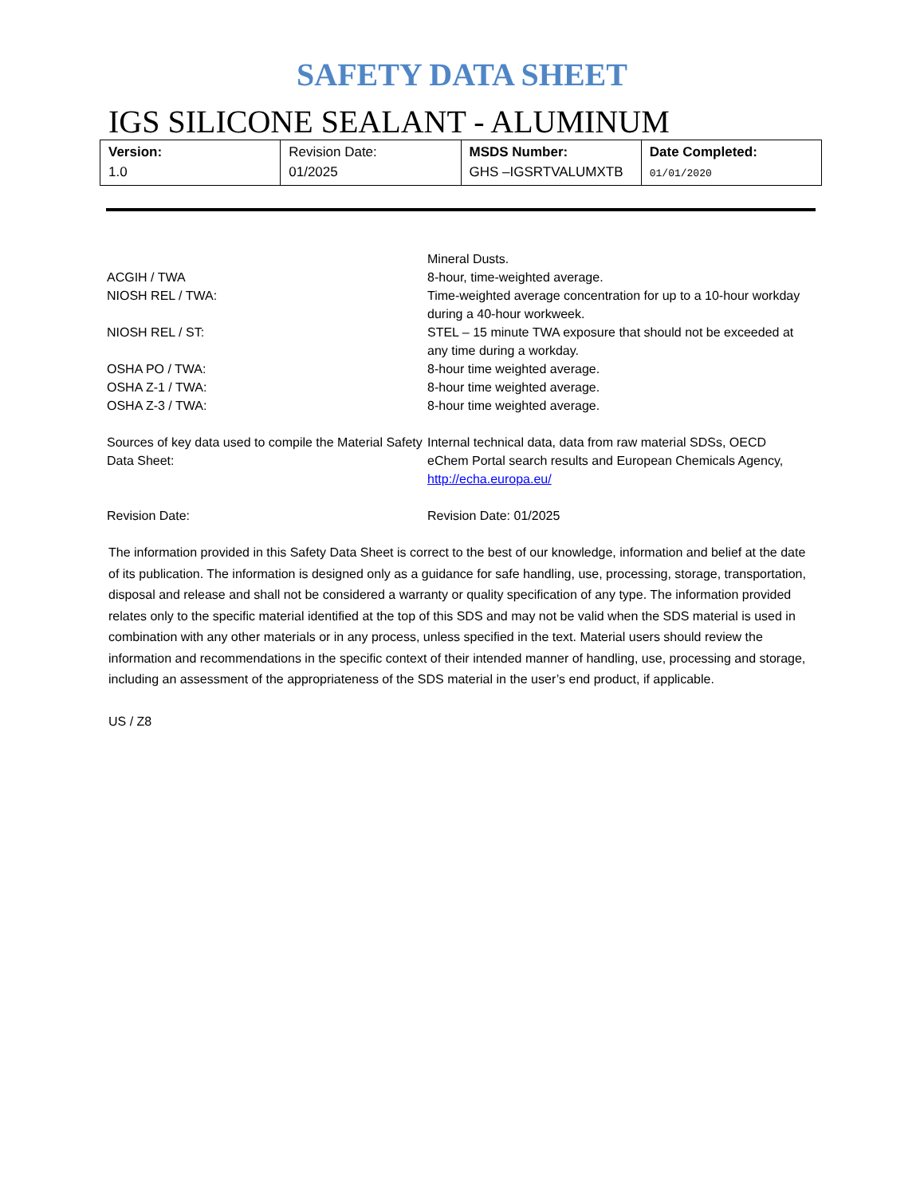SAFETY DATA SHEET
IGS SILICONE SEALANT - ALUMINUM
| Version: 1.0 | Revision Date: 01/2025 | MSDS Number: GHS –IGSRTVALUMXTB | Date Completed: 01/01/2020 |
| | Mineral Dusts. |
| ACGIH / TWA | 8-hour, time-weighted average. |
| NIOSH REL / TWA: | Time-weighted average concentration for up to a 10-hour workday during a 40-hour workweek. |
| NIOSH REL / ST: | STEL – 15 minute TWA exposure that should not be exceeded at any time during a workday. |
| OSHA PO / TWA: | 8-hour time weighted average. |
| OSHA Z-1 / TWA: | 8-hour time weighted average. |
| OSHA Z-3 / TWA: | 8-hour time weighted average. |
| Sources of key data used to compile the Material Safety Data Sheet: | Internal technical data, data from raw material SDSs, OECD eChem Portal search results and European Chemicals Agency, http://echa.europa.eu/ |
| Revision Date: | Revision Date: 01/2025 |
The information provided in this Safety Data Sheet is correct to the best of our knowledge, information and belief at the date of its publication. The information is designed only as a guidance for safe handling, use, processing, storage, transportation, disposal and release and shall not be considered a warranty or quality specification of any type. The information provided relates only to the specific material identified at the top of this SDS and may not be valid when the SDS material is used in combination with any other materials or in any process, unless specified in the text. Material users should review the information and recommendations in the specific context of their intended manner of handling, use, processing and storage, including an assessment of the appropriateness of the SDS material in the user’s end product, if applicable.
US / Z8